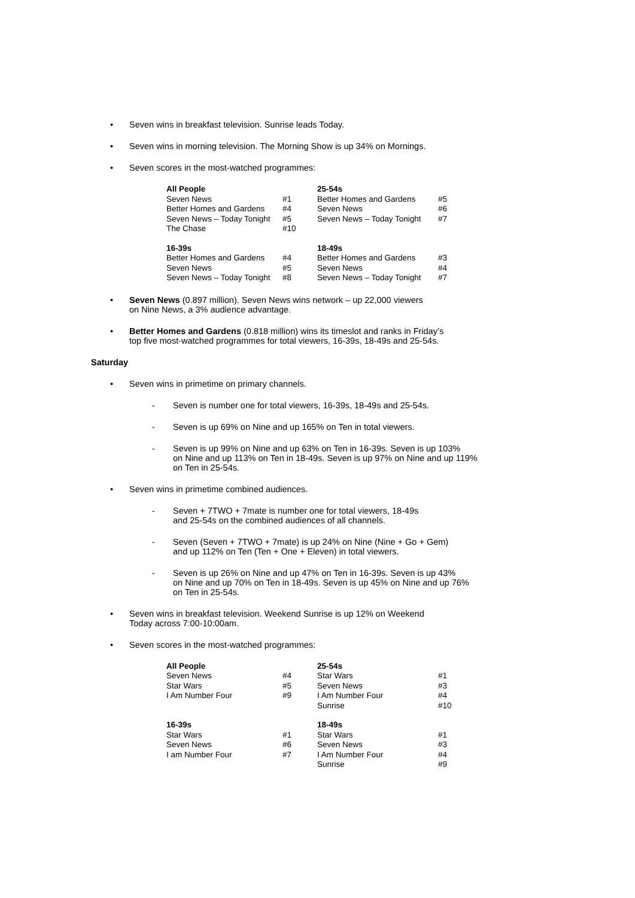• Seven wins in breakfast television. Sunrise leads Today.
• Seven wins in morning television. The Morning Show is up 34% on Mornings.
• Seven scores in the most-watched programmes:
| All People | | 25-54s | |
| --- | --- | --- | --- |
| Seven News | #1 | Better Homes and Gardens | #5 |
| Better Homes and Gardens | #4 | Seven News | #6 |
| Seven News – Today Tonight | #5 | Seven News – Today Tonight | #7 |
| The Chase | #10 | | |
| 16-39s | | 18-49s | |
| Better Homes and Gardens | #4 | Better Homes and Gardens | #3 |
| Seven News | #5 | Seven News | #4 |
| Seven News – Today Tonight | #8 | Seven News – Today Tonight | #7 |
• Seven News (0.897 million). Seven News wins network – up 22,000 viewers
on Nine News, a 3% audience advantage.
• Better Homes and Gardens (0.818 million) wins its timeslot and ranks in Friday’s
top five most-watched programmes for total viewers, 16-39s, 18-49s and 25-54s.
Saturday
• Seven wins in primetime on primary channels.
- Seven is number one for total viewers, 16-39s, 18-49s and 25-54s.
- Seven is up 69% on Nine and up 165% on Ten in total viewers.
- Seven is up 99% on Nine and up 63% on Ten in 16-39s. Seven is up 103%
on Nine and up 113% on Ten in 18-49s. Seven is up 97% on Nine and up 119%
on Ten in 25-54s.
• Seven wins in primetime combined audiences.
- Seven + 7TWO + 7mate is number one for total viewers, 18-49s
and 25-54s on the combined audiences of all channels.
- Seven (Seven + 7TWO + 7mate) is up 24% on Nine (Nine + Go + Gem)
and up 112% on Ten (Ten + One + Eleven) in total viewers.
- Seven is up 26% on Nine and up 47% on Ten in 16-39s. Seven is up 43%
on Nine and up 70% on Ten in 18-49s. Seven is up 45% on Nine and up 76%
on Ten in 25-54s.
• Seven wins in breakfast television. Weekend Sunrise is up 12% on Weekend
Today across 7:00-10:00am.
• Seven scores in the most-watched programmes:
| All People | | 25-54s | |
| --- | --- | --- | --- |
| Seven News | #4 | Star Wars | #1 |
| Star Wars | #5 | Seven News | #3 |
| I Am Number Four | #9 | I Am Number Four | #4 |
| | | Sunrise | #10 |
| 16-39s | | 18-49s | |
| Star Wars | #1 | Star Wars | #1 |
| Seven News | #6 | Seven News | #3 |
| I am Number Four | #7 | I Am Number Four | #4 |
| | | Sunrise | #9 |